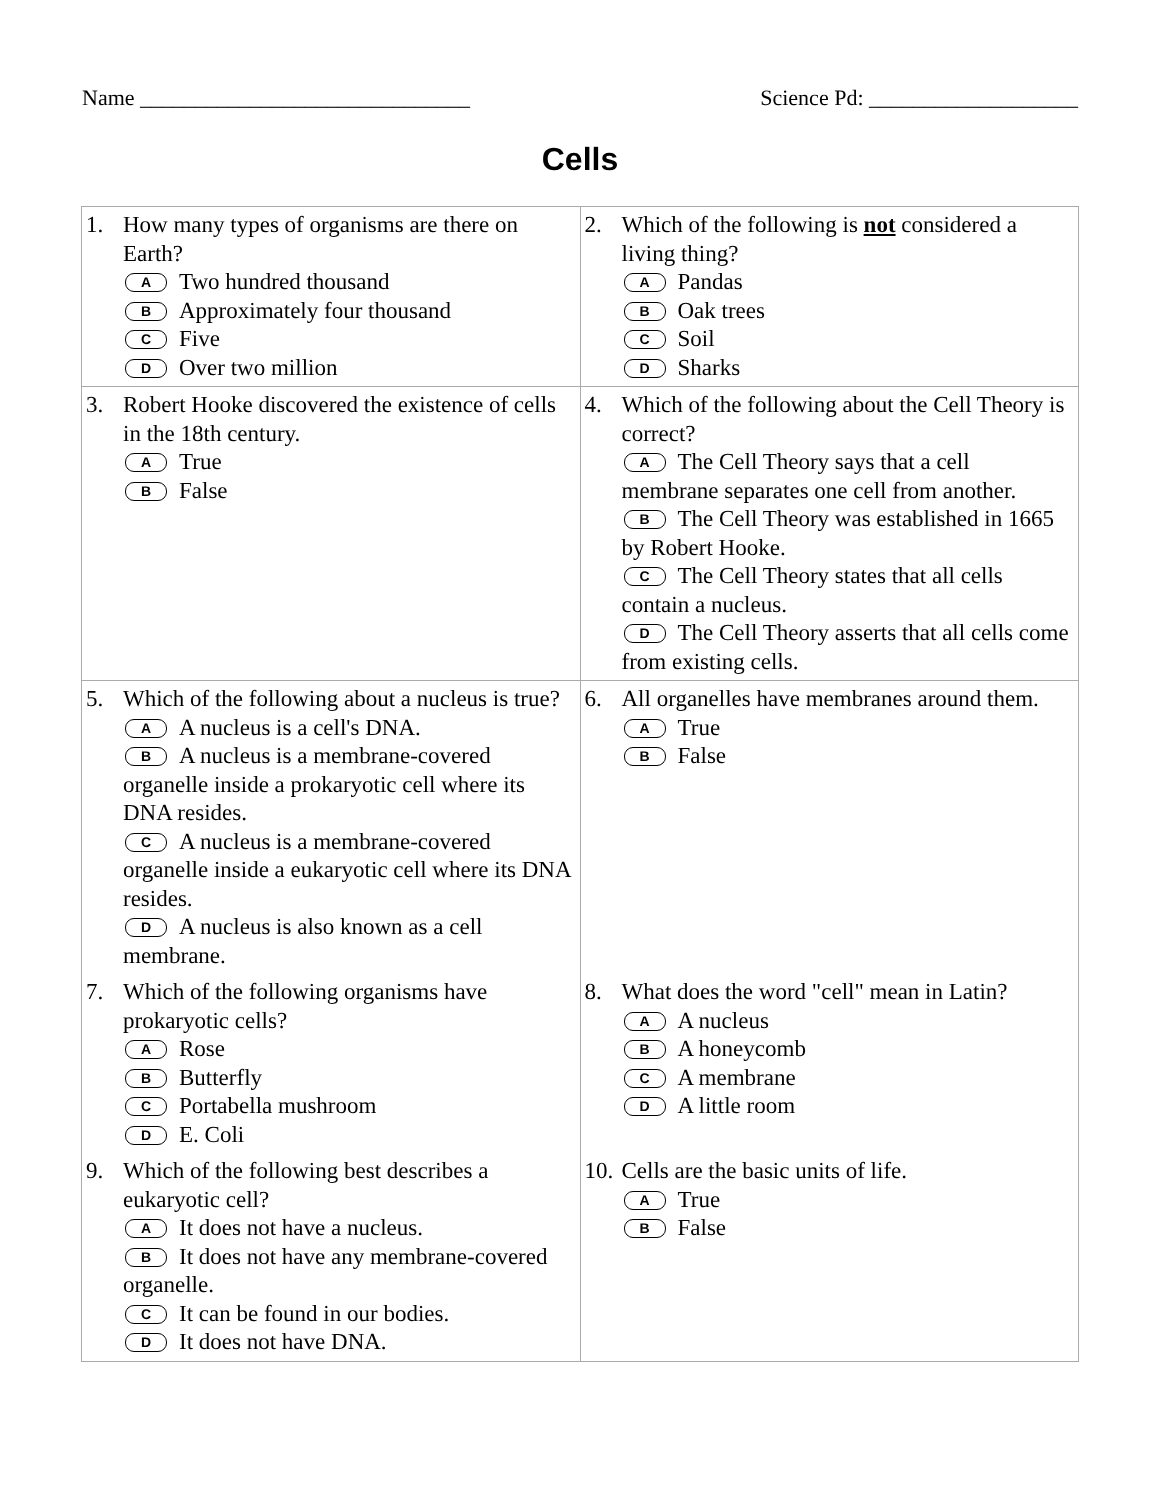Name ______________________________ Science Pd: ___________________
Cells
| 1. How many types of organisms are there on Earth? A Two hundred thousand B Approximately four thousand C Five D Over two million | 2. Which of the following is not considered a living thing? A Pandas B Oak trees C Soil D Sharks |
| 3. Robert Hooke discovered the existence of cells in the 18th century. A True B False | 4. Which of the following about the Cell Theory is correct? A The Cell Theory says that a cell membrane separates one cell from another. B The Cell Theory was established in 1665 by Robert Hooke. C The Cell Theory states that all cells contain a nucleus. D The Cell Theory asserts that all cells come from existing cells. |
| 5. Which of the following about a nucleus is true? A A nucleus is a cell's DNA. B A nucleus is a membrane-covered organelle inside a prokaryotic cell where its DNA resides. C A nucleus is a membrane-covered organelle inside a eukaryotic cell where its DNA resides. D A nucleus is also known as a cell membrane. | 6. All organelles have membranes around them. A True B False |
| 7. Which of the following organisms have prokaryotic cells? A Rose B Butterfly C Portabella mushroom D E. Coli | 8. What does the word "cell" mean in Latin? A A nucleus B A honeycomb C A membrane D A little room |
| 9. Which of the following best describes a eukaryotic cell? A It does not have a nucleus. B It does not have any membrane-covered organelle. C It can be found in our bodies. D It does not have DNA. | 10. Cells are the basic units of life. A True B False |